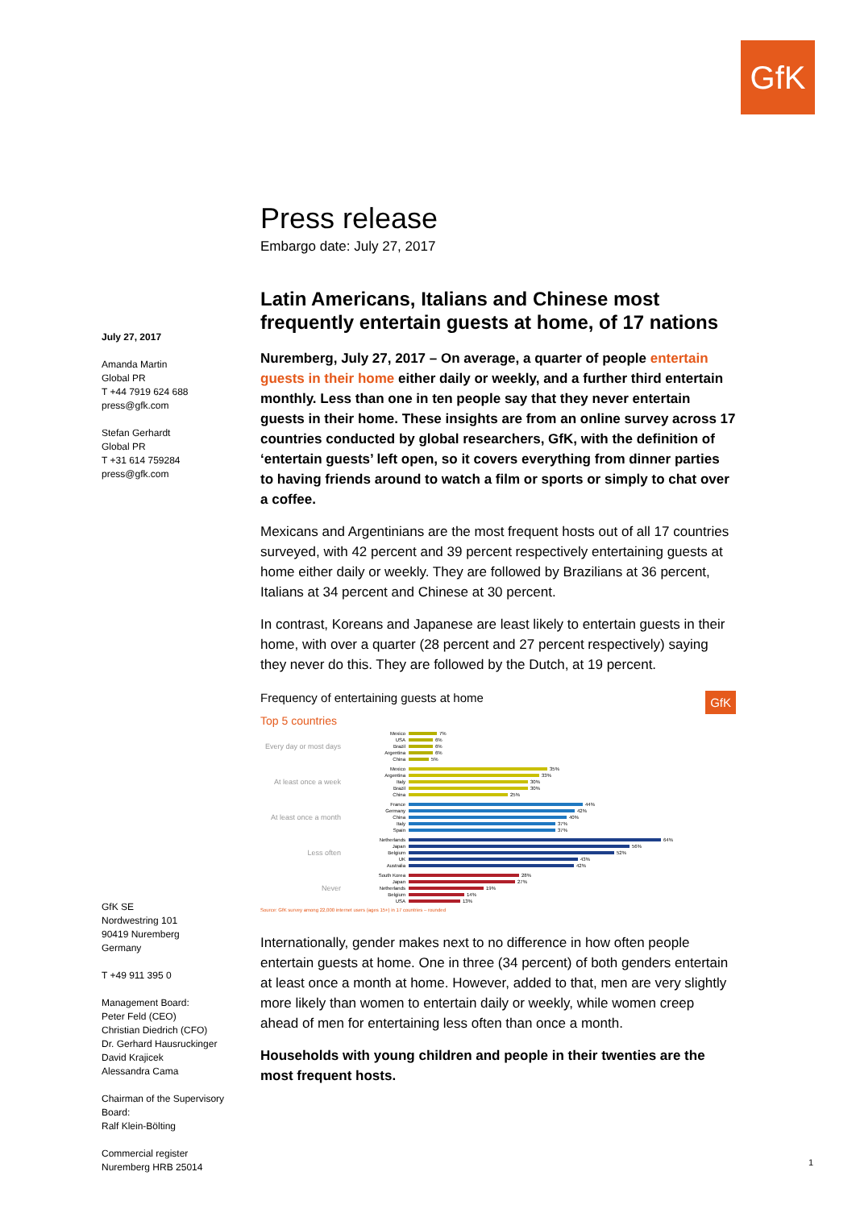GfK
July 27, 2017
Amanda Martin
Global PR
T +44 7919 624 688
press@gfk.com
Stefan Gerhardt
Global PR
T +31 614 759284
press@gfk.com
Press release
Embargo date: July 27, 2017
Latin Americans, Italians and Chinese most frequently entertain guests at home, of 17 nations
Nuremberg, July 27, 2017 – On average, a quarter of people entertain guests in their home either daily or weekly, and a further third entertain monthly. Less than one in ten people say that they never entertain guests in their home. These insights are from an online survey across 17 countries conducted by global researchers, GfK, with the definition of ‘entertain guests’ left open, so it covers everything from dinner parties to having friends around to watch a film or sports or simply to chat over a coffee.
Mexicans and Argentinians are the most frequent hosts out of all 17 countries surveyed, with 42 percent and 39 percent respectively entertaining guests at home either daily or weekly. They are followed by Brazilians at 36 percent, Italians at 34 percent and Chinese at 30 percent.
In contrast, Koreans and Japanese are least likely to entertain guests in their home, with over a quarter (28 percent and 27 percent respectively) saying they never do this. They are followed by the Dutch, at 19 percent.
Frequency of entertaining guests at home GfK
Top 5 countries
Every day or most days
Mexico 7%
USA 6%
Brazil 6%
Argentina 6%
China 5%
At least once a week
Mexico 35%
Argentina 33%
Italy 30%
Brazil 30%
China 25%
At least once a month
France 44%
Germany 42%
China 40%
Italy 37%
Spain 37%
Less often
Netherlands 64%
Japan 56%
Belgium 52%
UK 43%
Australia 42%
Never
South Korea 28%
Japan 27%
Netherlands 19%
Belgium 14%
USA 13%
Source: GfK survey among 22,000 internet users (ages 15+) in 17 countries – rounded
Internationally, gender makes next to no difference in how often people entertain guests at home. One in three (34 percent) of both genders entertain at least once a month at home. However, added to that, men are very slightly more likely than women to entertain daily or weekly, while women creep ahead of men for entertaining less often than once a month.
Households with young children and people in their twenties are the most frequent hosts.
GfK SE
Nordwestring 101
90419 Nuremberg
Germany
T +49 911 395 0
Management Board:
Peter Feld (CEO)
Christian Diedrich (CFO)
Dr. Gerhard Hausruckinger
David Krajicek
Alessandra Cama
Chairman of the Supervisory Board:
Ralf Klein-Bölting
Commercial register
Nuremberg HRB 25014
1